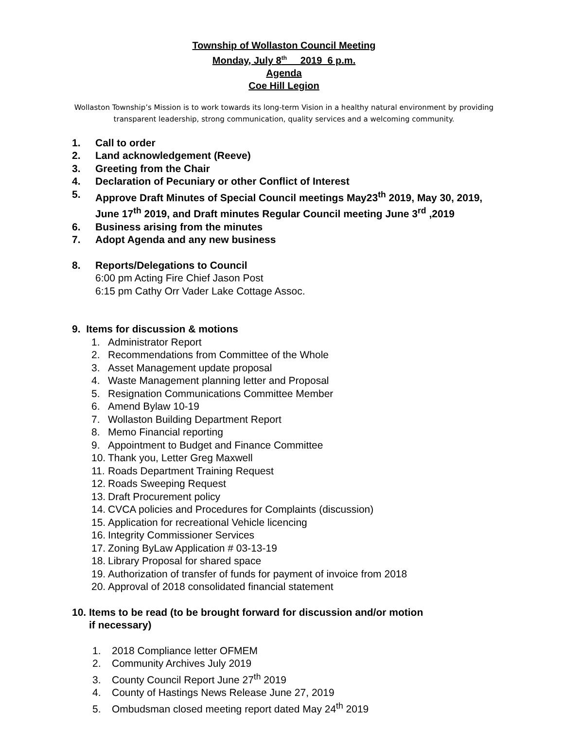Township of Wollaston Council Meeting
Monday, July 8<sup>th</sup> 2019 6 p.m.
Agenda
Coe Hill Legion
Wollaston Township’s Mission is to work towards its long-term Vision in a healthy natural environment by providing transparent leadership, strong communication, quality services and a welcoming community.
1. Call to order
2. Land acknowledgement (Reeve)
3. Greeting from the Chair
4. Declaration of Pecuniary or other Conflict of Interest
5. Approve Draft Minutes of Special Council meetings May23<sup>th</sup> 2019, May 30, 2019, June 17<sup>th</sup> 2019, and Draft minutes Regular Council meeting June 3<sup>rd</sup> ,2019
6. Business arising from the minutes
7. Adopt Agenda and any new business
8. Reports/Delegations to Council
6:00 pm Acting Fire Chief Jason Post
6:15 pm Cathy Orr Vader Lake Cottage Assoc.
9. Items for discussion & motions
1. Administrator Report
2. Recommendations from Committee of the Whole
3. Asset Management update proposal
4. Waste Management planning letter and Proposal
5. Resignation Communications Committee Member
6. Amend Bylaw 10-19
7. Wollaston Building Department Report
8. Memo Financial reporting
9. Appointment to Budget and Finance Committee
10. Thank you, Letter Greg Maxwell
11. Roads Department Training Request
12. Roads Sweeping Request
13. Draft Procurement policy
14. CVCA policies and Procedures for Complaints (discussion)
15. Application for recreational Vehicle licencing
16. Integrity Commissioner Services
17. Zoning ByLaw Application # 03-13-19
18. Library Proposal for shared space
19. Authorization of transfer of funds for payment of invoice from 2018
20. Approval of 2018 consolidated financial statement
10. Items to be read (to be brought forward for discussion and/or motion
if necessary)
1. 2018 Compliance letter OFMEM
2. Community Archives July 2019
3. County Council Report June 27<sup>th</sup> 2019
4. County of Hastings News Release June 27, 2019
5. Ombudsman closed meeting report dated May 24<sup>th</sup> 2019